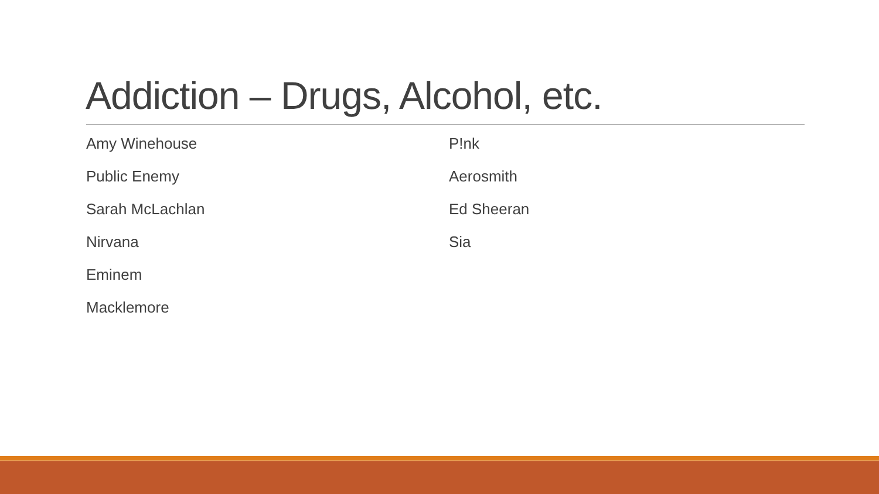Addiction – Drugs, Alcohol, etc.
Amy Winehouse
Public Enemy
Sarah McLachlan
Nirvana
Eminem
Macklemore
P!nk
Aerosmith
Ed Sheeran
Sia